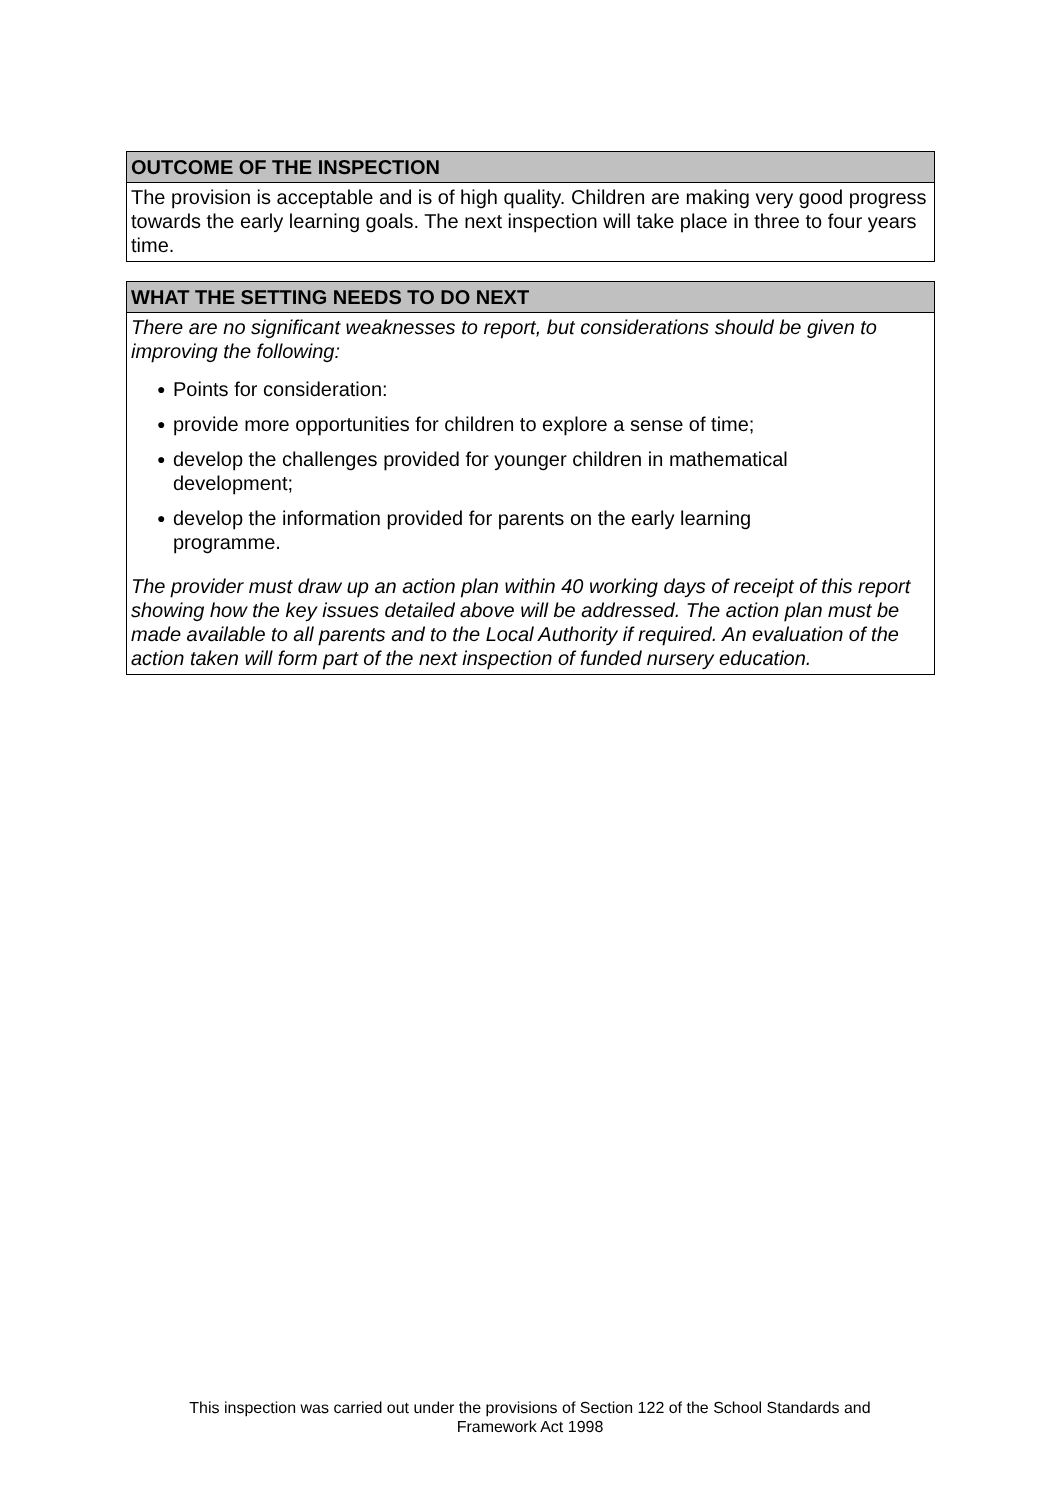OUTCOME OF THE INSPECTION
The provision is acceptable and is of high quality. Children are making very good progress towards the early learning goals. The next inspection will take place in three to four years time.
WHAT THE SETTING NEEDS TO DO NEXT
There are no significant weaknesses to report, but considerations should be given to improving the following:
● Points for consideration:
● provide more opportunities for children to explore a sense of time;
● develop the challenges provided for younger children in mathematical
development;
● develop the information provided for parents on the early learning
programme.
The provider must draw up an action plan within 40 working days of receipt of this report showing how the key issues detailed above will be addressed. The action plan must be made available to all parents and to the Local Authority if required. An evaluation of the action taken will form part of the next inspection of funded nursery education.
This inspection was carried out under the provisions of Section 122 of the School Standards and
Framework Act 1998